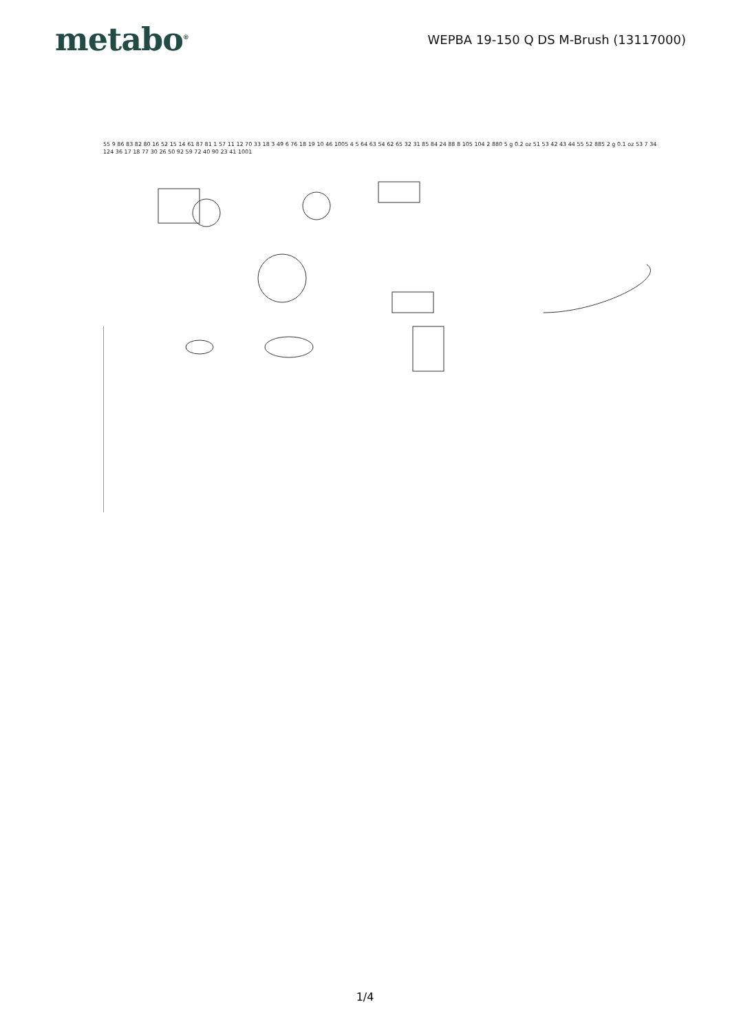metabo<sup>®</sup>
WEPBA 19-150 Q DS M-Brush (13117000)
55 9 86 83 82 80 16 52 15 14 61 87 81 1 57 11 12 70 33 18 3 49 6 76 18 19 10 46 1005 4 5 64 63 54 62 65 32 31 85 84 24 88 8 105 104 2 880 5 g 0.2 oz 51 53 42 43 44 55 52 885 2 g 0.1 oz 53 7 34 124 36 17 18 77 30 26 50 92 59 72 40 90 23 41 1001
1/4